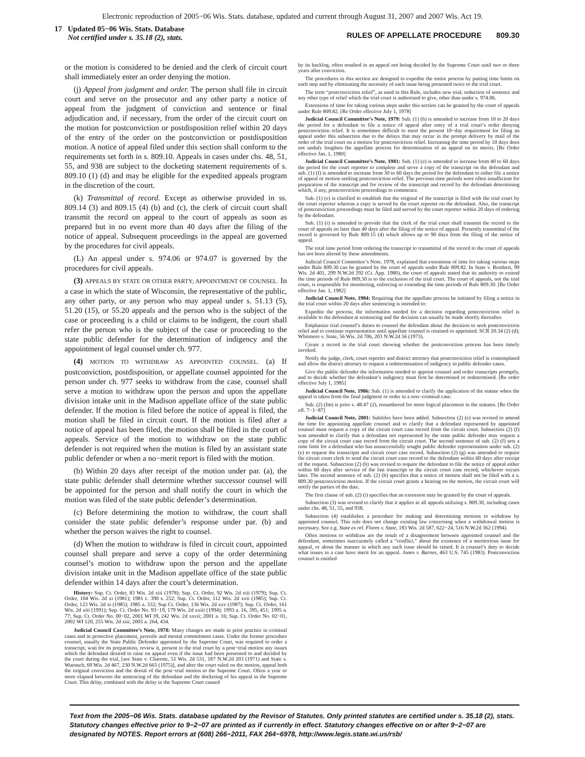Electronic reproduction of 2005−06 Wis. Stats. database, updated and current through August 31, 2007 and 2007 Wis. Act 19.
17 Updated 05−06 Wis. Stats. Database
Not certified under s. 35.18 (2), stats.
RULES OF APPELLATE PROCEDURE 809.30
or the motion is considered to be denied and the clerk of circuit court shall immediately enter an order denying the motion.
(j) Appeal from judgment and order. The person shall file in circuit court and serve on the prosecutor and any other party a notice of appeal from the judgment of conviction and sentence or final adjudication and, if necessary, from the order of the circuit court on the motion for postconviction or postdisposition relief within 20 days of the entry of the order on the postconviction or postdisposition motion. A notice of appeal filed under this section shall conform to the requirements set forth in s. 809.10. Appeals in cases under chs. 48, 51, 55, and 938 are subject to the docketing statement requirements of s. 809.10 (1) (d) and may be eligible for the expedited appeals program in the discretion of the court.
(k) Transmittal of record. Except as otherwise provided in ss. 809.14 (3) and 809.15 (4) (b) and (c), the clerk of circuit court shall transmit the record on appeal to the court of appeals as soon as prepared but in no event more than 40 days after the filing of the notice of appeal. Subsequent proceedings in the appeal are governed by the procedures for civil appeals.
(L) An appeal under s. 974.06 or 974.07 is governed by the procedures for civil appeals.
(3) APPEALS BY STATE OR OTHER PARTY; APPOINTMENT OF COUNSEL. In a case in which the state of Wisconsin, the representative of the public, any other party, or any person who may appeal under s. 51.13 (5), 51.20 (15), or 55.20 appeals and the person who is the subject of the case or proceeding is a child or claims to be indigent, the court shall refer the person who is the subject of the case or proceeding to the state public defender for the determination of indigency and the appointment of legal counsel under ch. 977.
(4) MOTION TO WITHDRAW AS APPOINTED COUNSEL. (a) If postconviction, postdisposition, or appellate counsel appointed for the person under ch. 977 seeks to withdraw from the case, counsel shall serve a motion to withdraw upon the person and upon the appellate division intake unit in the Madison appellate office of the state public defender. If the motion is filed before the notice of appeal is filed, the motion shall be filed in circuit court. If the motion is filed after a notice of appeal has been filed, the motion shall be filed in the court of appeals. Service of the motion to withdraw on the state public defender is not required when the motion is filed by an assistant state public defender or when a no−merit report is filed with the motion.
(b) Within 20 days after receipt of the motion under par. (a), the state public defender shall determine whether successor counsel will be appointed for the person and shall notify the court in which the motion was filed of the state public defender’s determination.
(c) Before determining the motion to withdraw, the court shall consider the state public defender’s response under par. (b) and whether the person waives the right to counsel.
(d) When the motion to withdraw is filed in circuit court, appointed counsel shall prepare and serve a copy of the order determining counsel’s motion to withdraw upon the person and the appellate division intake unit in the Madison appellate office of the state public defender within 14 days after the court’s determination.
History: Sup. Ct. Order, 83 Wis. 2d xiii (1978); Sup. Ct. Order, 92 Wis. 2d xiii (1979); Sup. Ct. Order, 104 Wis. 2d xi (1981); 1981 c. 390 s. 252; Sup. Ct. Order, 112 Wis. 2d xvii (1985); Sup. Ct. Order, 123 Wis. 2d xi (1985); 1985 a. 332; Sup Ct. Order, 136 Wis. 2d xxv (1987); Sup. Ct. Order, 161 Wis. 2d xiii (1991); Sup. Ct. Order No. 93−19, 179 Wis. 2d xxiii (1994); 1993 a. 16, 395, 451; 1995 a. 77; Sup. Ct. Order No. 00−02, 2001 WI 39, 242 Wis. 2d xxvii; 2001 a. 16; Sup. Ct. Order No. 02−01, 2002 WI 120, 255 Wis. 2d xiii; 2005 a. 264, 434.
Judicial Council Committee’s Note, 1978: Many changes are made in prior practice in criminal cases and in protective placement, juvenile and mental commitment cases. Under the former procedure counsel, usually the State Public Defender appointed by the Supreme Court, was required to order a transcript, wait for its preparation, review it, present to the trial court by a post−trial motion any issues which the defendant desired to raise on appeal even if the issue had been presented to and decided by the court during the trial, [see State v. Charette, 51 Wis. 2d 531, 187 N.W.2d 203 (1971) and State v. Wuensch, 69 Wis. 2d 467, 230 N.W.2d 665 (1975)], and after the court ruled on the motion, appeal both the original conviction and the denial of the post−trial motion to the Supreme Court. Often a year or more elapsed between the sentencing of the defendant and the docketing of his appeal in the Supreme Court. This delay, combined with the delay in the Supreme Court caused
by its backlog, often resulted in an appeal not being decided by the Supreme Court until two or three years after conviction.
The procedures in this section are designed to expedite the entire process by putting time limits on each step and by eliminating the necessity of each issue being presented twice to the trial court.
The term “postconviction relief”, as used in this Rule, includes new trial, reduction of sentence and any other type of relief which the trial court is authorized to give, other than under s. 974.06.
Extensions of time for taking various steps under this section can be granted by the court of appeals under Rule 809.82. [Re Order effective July 1, 1978]
Judicial Council Committee’s Note, 1979: Sub. (1) (h) is amended to increase from 10 to 20 days the period for a defendant to file a notice of appeal after entry of a trial court’s order denying postconviction relief. It is sometimes difficult to meet the present 10−day requirement for filing an appeal under this subsection due to the delays that may occur in the prompt delivery by mail of the order of the trial court on a motion for postconviction relief. Increasing the time period by 10 days does not unduly lengthen the appellate process for determination of an appeal on its merits. [Re Order effective Jan. 1, 1980]
Judicial Council Committee’s Note, 1981: Sub. (1) (e) is amended to increase from 40 to 60 days the period for the court reporter to complete and serve a copy of the transcript on the defendant and sub. (1) (f) is amended to increase from 30 to 60 days the period for the defendant to either file a notice of appeal or motion seeking postconviction relief. The previous time periods were often insufficient for preparation of the transcript and for review of the transcript and record by the defendant determining which, if any, postconviction proceedings to commence.
Sub. (1) (e) is clarified to establish that the original of the transcript is filed with the trial court by the court reporter whereas a copy is served by the court reporter on the defendant. Also, the transcript of postconviction proceedings must be filed and served by the court reporter within 20 days of ordering by the defendant.
Sub. (1) (i) is amended to provide that the clerk of the trial court shall transmit the record to the court of appeals no later than 40 days after the filing of the notice of appeal. Presently transmittal of the record is governed by Rule 809.15 (4) which allows up to 90 days from the filing of the notice of appeal.
The total time period from ordering the transcript to transmittal of the record to the court of appeals has not been altered by these amendments.
Judicial Council Committee’s Note, 1978, explained that extensions of time for taking various steps under Rule 809.30 can be granted by the court of appeals under Rule 809.82. In State v. Rembert, 99 Wis. 2d 401, 299 N.W.2d 292 (Ct. App. 1980), the court of appeals stated that its authority to extend the time periods of Rule 809.30 is to the exclusion of the trial court. The court of appeals, not the trial court, is responsible for monitoring, enforcing or extending the time periods of Rule 809.30. [Re Order effective Jan. 1, 1982]
Judicial Council Note, 1984: Requiring that the appellate process be initiated by filing a notice in the trial court within 20 days after sentencing is intended to:
Expedite the process; the information needed for a decision regarding postconviction relief is available to the defendant at sentencing and the decision can usually be made shortly thereafter.
Emphasize trial counsel’s duties to counsel the defendant about the decision to seek postconviction relief and to continue representation until appellate counsel is retained or appointed. SCR 20.34 (2) (d); Whitmore v. State, 56 Wis. 2d 706, 203 N.W.2d 56 (1973).
Create a record in the trial court showing whether the postconviction process has been timely invoked.
Notify the judge, clerk, court reporter and district attorney that postconviction relief is contemplated and allow the district attorney to request a redetermination of indigency in public defender cases.
Give the public defender the information needed to appoint counsel and order transcripts promptly, and to decide whether the defendant’s indigency must first be determined or redetermined. [Re order effective July 1, 1985]
Judicial Council Note, 1986: Sub. (1) is amended to clarify the application of the statute when the appeal is taken from the final judgment or order in a non−criminal case.
Sub. (2) (fm) is prior s. 48.47 (2), renumbered for more logical placement in the statutes. [Re Order eff. 7−1−87]
Judicial Council Note, 2001: Subtitles have been added. Subsection (2) (e) was revised to amend the time for appointing appellate counsel and to clarify that a defendant represented by appointed counsel must request a copy of the circuit court case record from the circuit court. Subsection (2) (f) was amended to clarify that a defendant not represented by the state public defender may request a copy of the circuit court case record from the circuit court. The second sentence of sub. (2) (f) sets a time limit for a defendant who has unsuccessfully sought public defender representation under sub. (2) (e) to request the transcripts and circuit court case record. Subsection (2) (g) was amended to require the circuit court clerk to send the circuit court case record to the defendant within 60 days after receipt of the request. Subsection (2) (h) was revised to require the defendant to file the notice of appeal either within 60 days after service of the last transcript or the circuit court case record, whichever occurs later. The second sentence of sub. (2) (h) specifies that a notice of motion shall not be filed with a s. 809.30 postconviction motion. If the circuit court grants a hearing on the motion, the circuit court will notify the parties of the date.
The first clause of sub. (2) (i) specifies that an extension may be granted by the court of appeals.
Subsection (3) was revised to clarify that it applies in all appeals utilizing s. 809.30, including cases under chs. 48, 51, 55, and 938.
Subsection (4) establishes a procedure for making and determining motions to withdraw by appointed counsel. This rule does not change existing law concerning when a withdrawal motion is necessary. See e.g. State ex rel. Flores v. State, 183 Wis. 2d 587, 622−24, 516 N.W.2d 362 (1994).
Often motions to withdraw are the result of a disagreement between appointed counsel and the defendant, sometimes inaccurately called a “conflict,” about the existence of a meritorious issue for appeal, or about the manner in which any such issue should be raised. It is counsel’s duty to decide what issues in a case have merit for an appeal. Jones v. Barnes, 463 U.S. 745 (1983). Postconviction counsel is entitled
Text from the 2005−06 Wis. Stats. database updated by the Revisor of Statutes. Only printed statutes are certified under s. 35.18 (2), stats. Statutory changes effective prior to 9−2−07 are printed as if currently in effect. Statutory changes effective on or after 9−2−07 are designated by NOTES. Report errors at (608) 266−2011, FAX 264−6978, http://www.legis.state.wi.us/rsb/